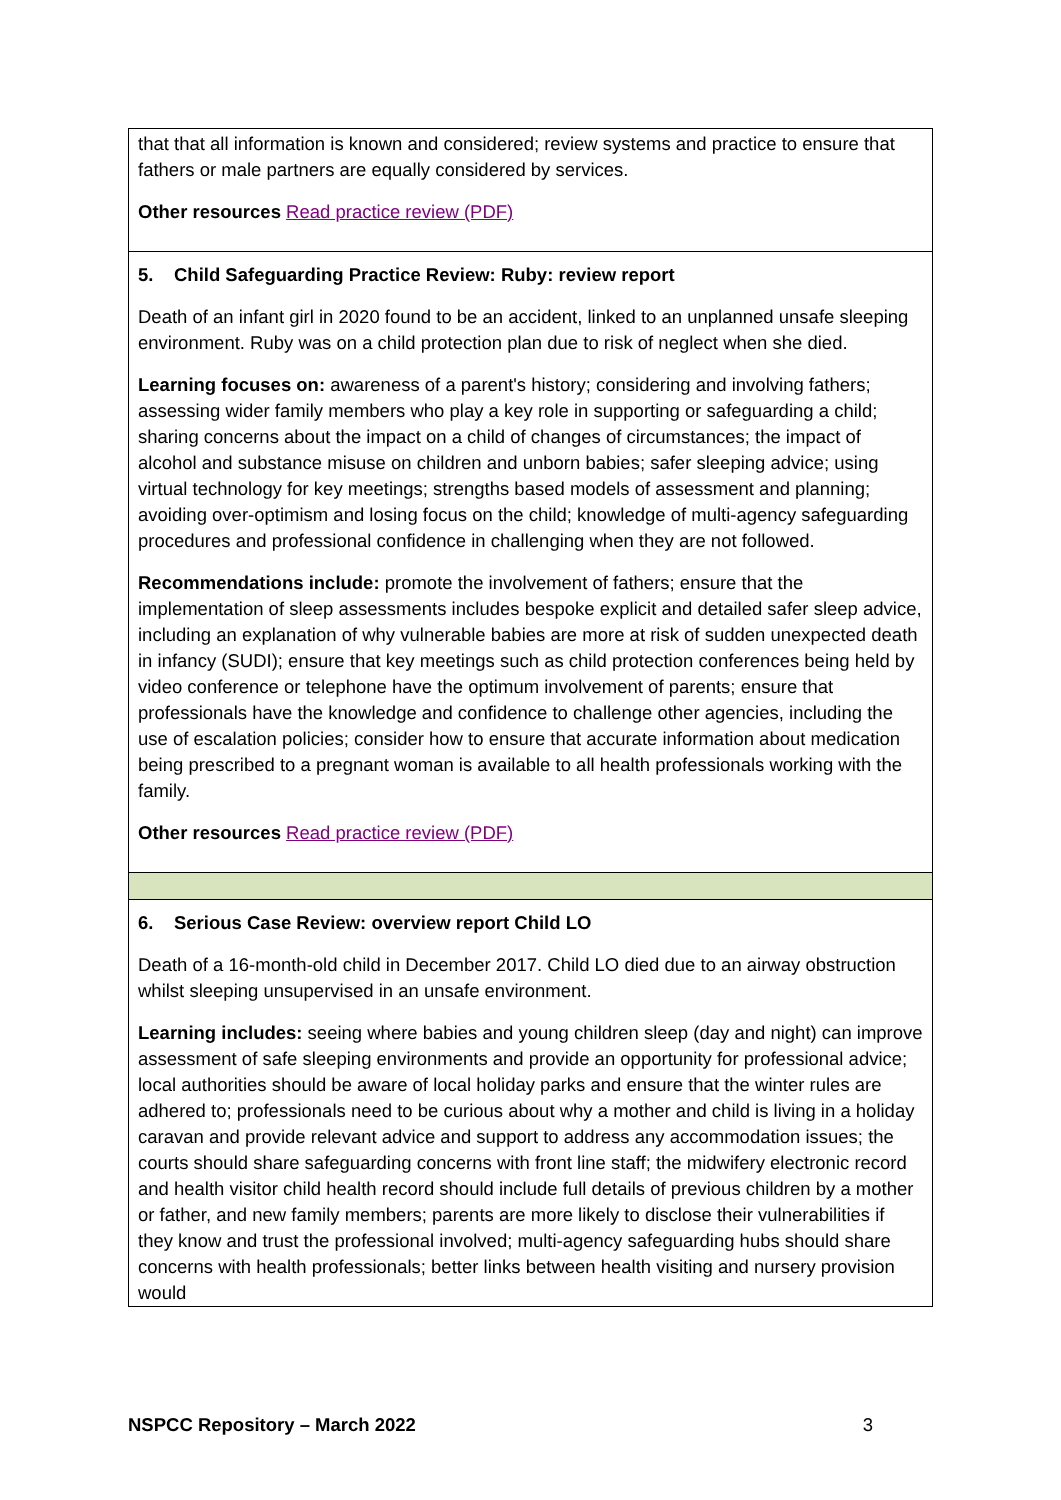| that that all information is known and considered; review systems and practice to ensure that fathers or male partners are equally considered by services. Other resources Read practice review (PDF) |
| 5. Child Safeguarding Practice Review: Ruby: review report Death of an infant girl in 2020 found to be an accident, linked to an unplanned unsafe sleeping environment. Ruby was on a child protection plan due to risk of neglect when she died. Learning focuses on: awareness of a parent's history; considering and involving fathers; assessing wider family members who play a key role in supporting or safeguarding a child; sharing concerns about the impact on a child of changes of circumstances; the impact of alcohol and substance misuse on children and unborn babies; safer sleeping advice; using virtual technology for key meetings; strengths based models of assessment and planning; avoiding over-optimism and losing focus on the child; knowledge of multi-agency safeguarding procedures and professional confidence in challenging when they are not followed. Recommendations include: promote the involvement of fathers; ensure that the implementation of sleep assessments includes bespoke explicit and detailed safer sleep advice, including an explanation of why vulnerable babies are more at risk of sudden unexpected death in infancy (SUDI); ensure that key meetings such as child protection conferences being held by video conference or telephone have the optimum involvement of parents; ensure that professionals have the knowledge and confidence to challenge other agencies, including the use of escalation policies; consider how to ensure that accurate information about medication being prescribed to a pregnant woman is available to all health professionals working with the family. Other resources Read practice review (PDF) |
| 6. Serious Case Review: overview report Child LO Death of a 16-month-old child in December 2017. Child LO died due to an airway obstruction whilst sleeping unsupervised in an unsafe environment. Learning includes: seeing where babies and young children sleep (day and night) can improve assessment of safe sleeping environments and provide an opportunity for professional advice; local authorities should be aware of local holiday parks and ensure that the winter rules are adhered to; professionals need to be curious about why a mother and child is living in a holiday caravan and provide relevant advice and support to address any accommodation issues; the courts should share safeguarding concerns with front line staff; the midwifery electronic record and health visitor child health record should include full details of previous children by a mother or father, and new family members; parents are more likely to disclose their vulnerabilities if they know and trust the professional involved; multi-agency safeguarding hubs should share concerns with health professionals; better links between health visiting and nursery provision would |
NSPCC Repository – March 2022 3